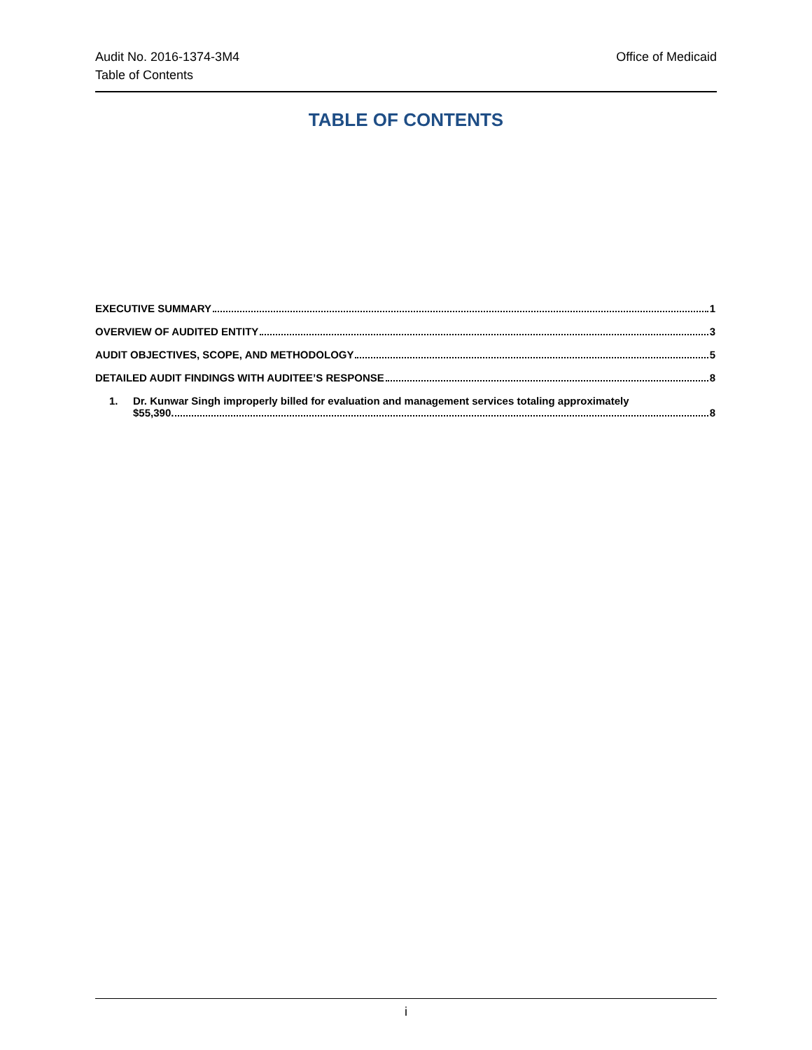Audit No. 2016-1374-3M4
Table of Contents
Office of Medicaid
TABLE OF CONTENTS
EXECUTIVE SUMMARY 1
OVERVIEW OF AUDITED ENTITY 3
AUDIT OBJECTIVES, SCOPE, AND METHODOLOGY 5
DETAILED AUDIT FINDINGS WITH AUDITEE’S RESPONSE 8
1. Dr. Kunwar Singh improperly billed for evaluation and management services totaling approximately
$55,390. 8
i